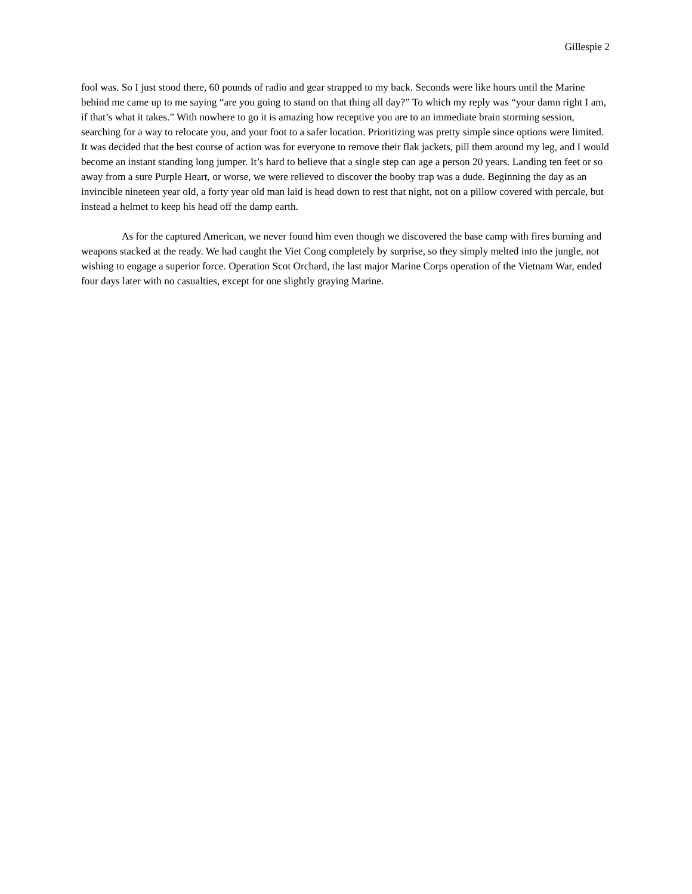Gillespie 2
fool was. So I just stood there, 60 pounds of radio and gear strapped to my back. Seconds were like hours until the Marine behind me came up to me saying “are you going to stand on that thing all day?” To which my reply was “your damn right I am, if that’s what it takes.” With nowhere to go it is amazing how receptive you are to an immediate brain storming session, searching for a way to relocate you, and your foot to a safer location. Prioritizing was pretty simple since options were limited. It was decided that the best course of action was for everyone to remove their flak jackets, pill them around my leg, and I would become an instant standing long jumper. It’s hard to believe that a single step can age a person 20 years. Landing ten feet or so away from a sure Purple Heart, or worse, we were relieved to discover the booby trap was a dude. Beginning the day as an invincible nineteen year old, a forty year old man laid is head down to rest that night, not on a pillow covered with percale, but instead a helmet to keep his head off the damp earth.
As for the captured American, we never found him even though we discovered the base camp with fires burning and weapons stacked at the ready. We had caught the Viet Cong completely by surprise, so they simply melted into the jungle, not wishing to engage a superior force. Operation Scot Orchard, the last major Marine Corps operation of the Vietnam War, ended four days later with no casualties, except for one slightly graying Marine.